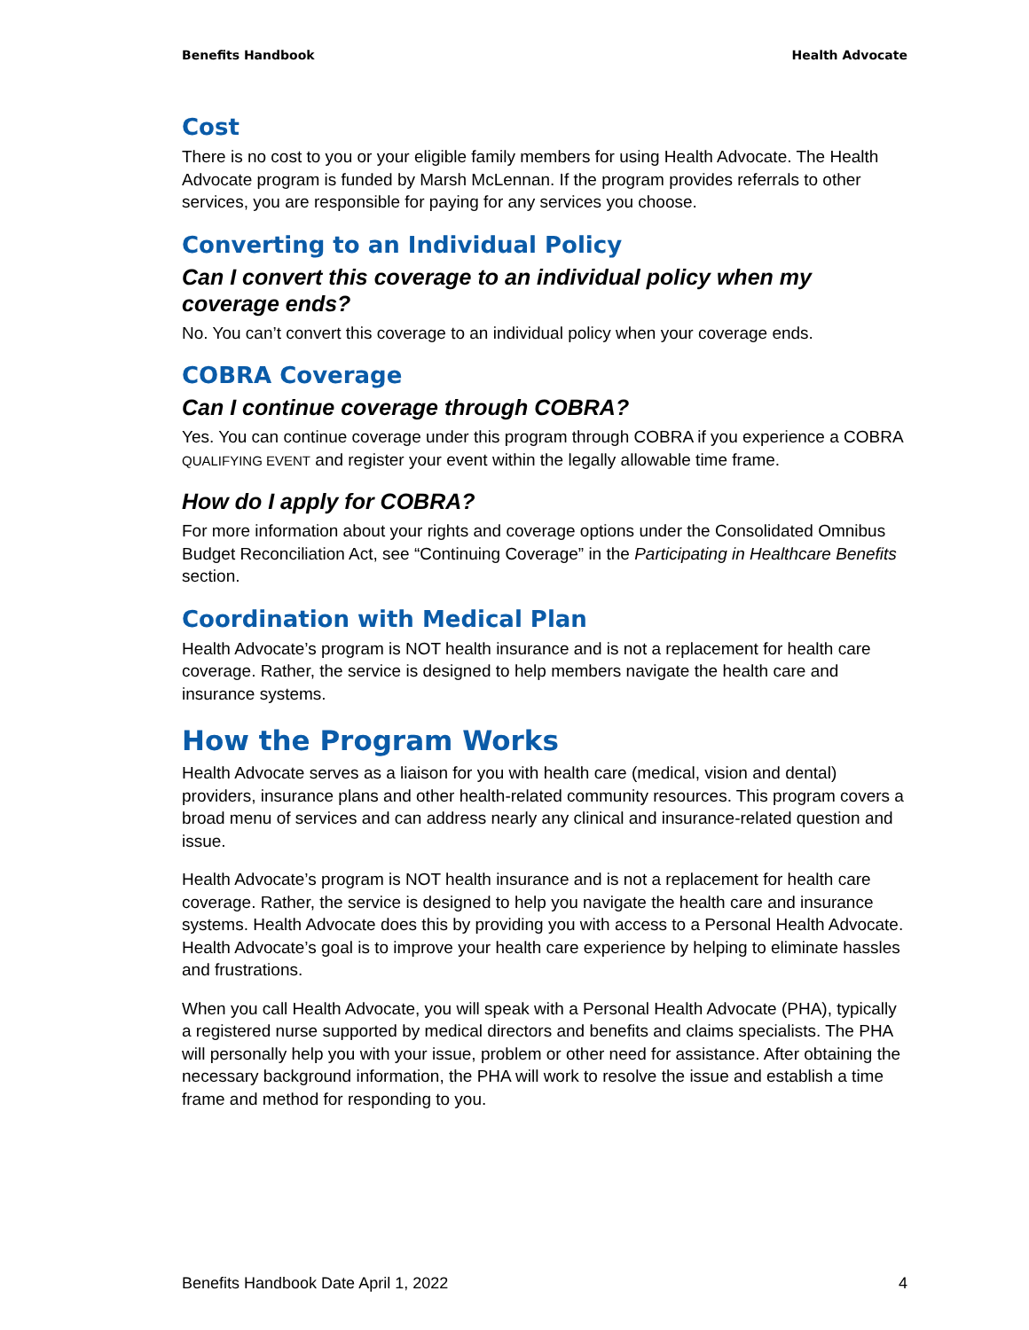Benefits Handbook Health Advocate
Cost
There is no cost to you or your eligible family members for using Health Advocate. The Health Advocate program is funded by Marsh McLennan. If the program provides referrals to other services, you are responsible for paying for any services you choose.
Converting to an Individual Policy
Can I convert this coverage to an individual policy when my coverage ends?
No. You can’t convert this coverage to an individual policy when your coverage ends.
COBRA Coverage
Can I continue coverage through COBRA?
Yes. You can continue coverage under this program through COBRA if you experience a COBRA QUALIFYING EVENT and register your event within the legally allowable time frame.
How do I apply for COBRA?
For more information about your rights and coverage options under the Consolidated Omnibus Budget Reconciliation Act, see “Continuing Coverage” in the Participating in Healthcare Benefits section.
Coordination with Medical Plan
Health Advocate’s program is NOT health insurance and is not a replacement for health care coverage. Rather, the service is designed to help members navigate the health care and insurance systems.
How the Program Works
Health Advocate serves as a liaison for you with health care (medical, vision and dental) providers, insurance plans and other health-related community resources. This program covers a broad menu of services and can address nearly any clinical and insurance-related question and issue.
Health Advocate’s program is NOT health insurance and is not a replacement for health care coverage. Rather, the service is designed to help you navigate the health care and insurance systems. Health Advocate does this by providing you with access to a Personal Health Advocate. Health Advocate’s goal is to improve your health care experience by helping to eliminate hassles and frustrations.
When you call Health Advocate, you will speak with a Personal Health Advocate (PHA), typically a registered nurse supported by medical directors and benefits and claims specialists. The PHA will personally help you with your issue, problem or other need for assistance. After obtaining the necessary background information, the PHA will work to resolve the issue and establish a time frame and method for responding to you.
Benefits Handbook Date April 1, 2022 4